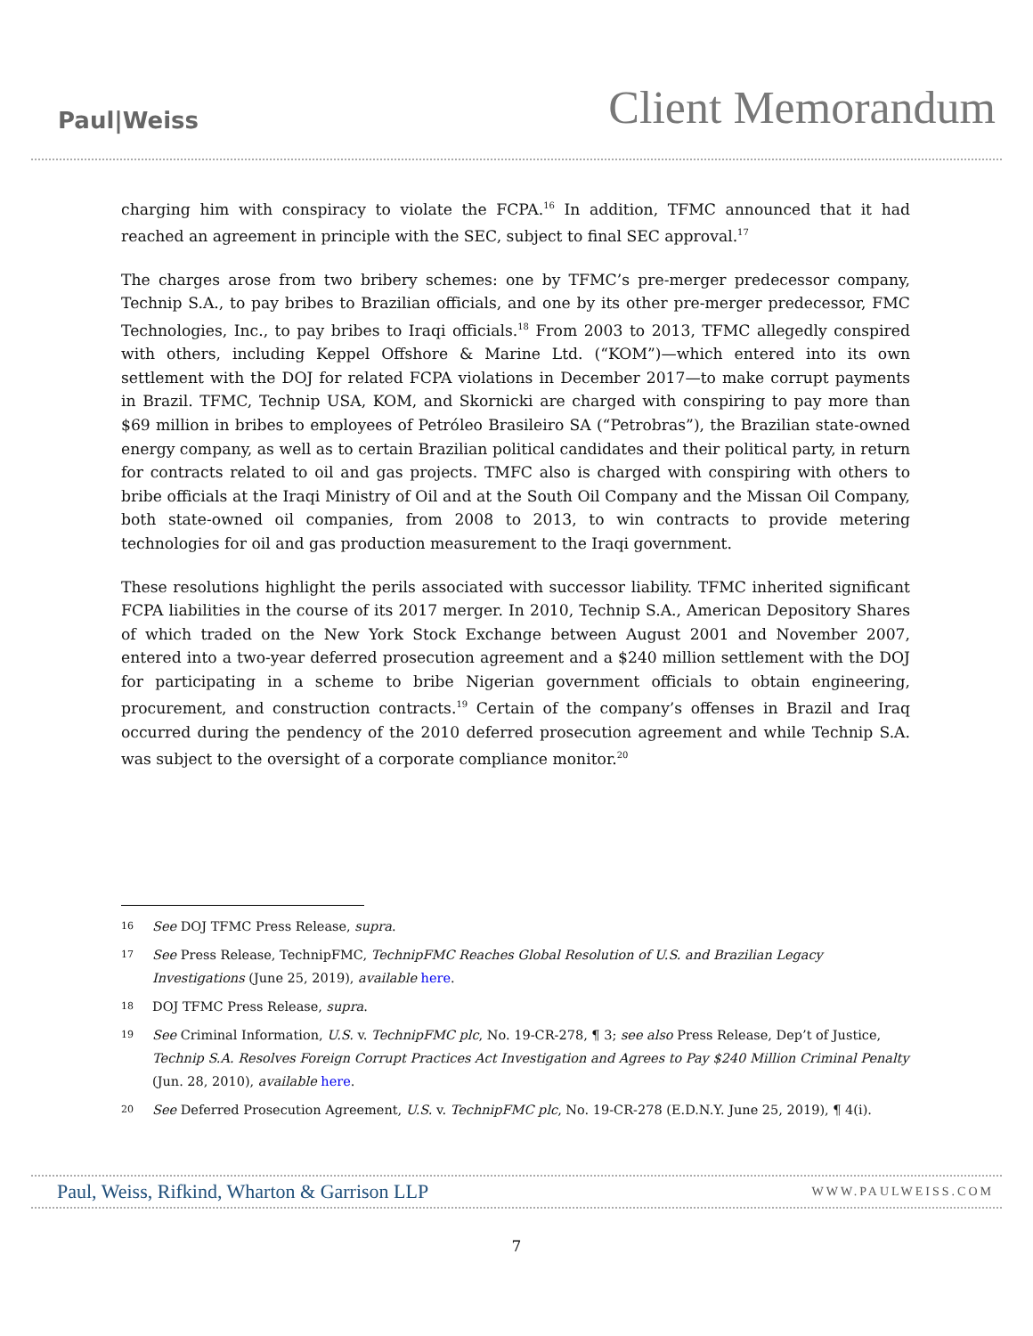Paul|Weiss
Client Memorandum
charging him with conspiracy to violate the FCPA.<sup>16</sup> In addition, TFMC announced that it had reached an agreement in principle with the SEC, subject to final SEC approval.<sup>17</sup>
The charges arose from two bribery schemes: one by TFMC’s pre-merger predecessor company, Technip S.A., to pay bribes to Brazilian officials, and one by its other pre-merger predecessor, FMC Technologies, Inc., to pay bribes to Iraqi officials.<sup>18</sup> From 2003 to 2013, TFMC allegedly conspired with others, including Keppel Offshore & Marine Ltd. (“KOM”)—which entered into its own settlement with the DOJ for related FCPA violations in December 2017—to make corrupt payments in Brazil. TFMC, Technip USA, KOM, and Skornicki are charged with conspiring to pay more than $69 million in bribes to employees of Petróleo Brasileiro SA (“Petrobras”), the Brazilian state-owned energy company, as well as to certain Brazilian political candidates and their political party, in return for contracts related to oil and gas projects. TMFC also is charged with conspiring with others to bribe officials at the Iraqi Ministry of Oil and at the South Oil Company and the Missan Oil Company, both state-owned oil companies, from 2008 to 2013, to win contracts to provide metering technologies for oil and gas production measurement to the Iraqi government.
These resolutions highlight the perils associated with successor liability. TFMC inherited significant FCPA liabilities in the course of its 2017 merger. In 2010, Technip S.A., American Depository Shares of which traded on the New York Stock Exchange between August 2001 and November 2007, entered into a two-year deferred prosecution agreement and a $240 million settlement with the DOJ for participating in a scheme to bribe Nigerian government officials to obtain engineering, procurement, and construction contracts.<sup>19</sup> Certain of the company’s offenses in Brazil and Iraq occurred during the pendency of the 2010 deferred prosecution agreement and while Technip S.A. was subject to the oversight of a corporate compliance monitor.<sup>20</sup>
16 See DOJ TFMC Press Release, supra.
17 See Press Release, TechnipFMC, TechnipFMC Reaches Global Resolution of U.S. and Brazilian Legacy Investigations (June 25, 2019), available here.
18 DOJ TFMC Press Release, supra.
19 See Criminal Information, U.S. v. TechnipFMC plc, No. 19-CR-278, ¶ 3; see also Press Release, Dep’t of Justice, Technip S.A. Resolves Foreign Corrupt Practices Act Investigation and Agrees to Pay $240 Million Criminal Penalty (Jun. 28, 2010), available here.
20 See Deferred Prosecution Agreement, U.S. v. TechnipFMC plc, No. 19-CR-278 (E.D.N.Y. June 25, 2019), ¶ 4(i).
Paul, Weiss, Rifkind, Wharton & Garrison LLP WWW.PAULWEISS.COM
7